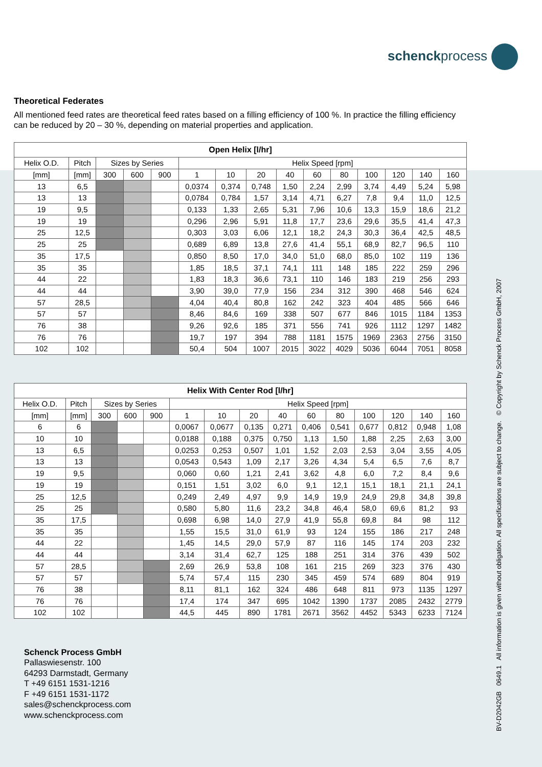schenckprocess
Theoretical Federates
All mentioned feed rates are theoretical feed rates based on a filling efficiency of 100 %. In practice the filling efficiency can be reduced by 20 – 30 %, depending on material properties and application.
| Open Helix [l/hr] | | | | | | | | | | | | | | |
| --- | --- | --- | --- | --- | --- | --- | --- | --- | --- | --- | --- | --- | --- | --- |
| Helix O.D. | Pitch | Sizes by Series | | | Helix Speed [rpm] | | | | | | | | | |
| [mm] | [mm] | 300 | 600 | 900 | 1 | 10 | 20 | 40 | 60 | 80 | 100 | 120 | 140 | 160 |
| 13 | 6,5 | | | | 0,0374 | 0,374 | 0,748 | 1,50 | 2,24 | 2,99 | 3,74 | 4,49 | 5,24 | 5,98 |
| 13 | 13 | | | | 0,0784 | 0,784 | 1,57 | 3,14 | 4,71 | 6,27 | 7,8 | 9,4 | 11,0 | 12,5 |
| 19 | 9,5 | | | | 0,133 | 1,33 | 2,65 | 5,31 | 7,96 | 10,6 | 13,3 | 15,9 | 18,6 | 21,2 |
| 19 | 19 | | | | 0,296 | 2,96 | 5,91 | 11,8 | 17,7 | 23,6 | 29,6 | 35,5 | 41,4 | 47,3 |
| 25 | 12,5 | | | | 0,303 | 3,03 | 6,06 | 12,1 | 18,2 | 24,3 | 30,3 | 36,4 | 42,5 | 48,5 |
| 25 | 25 | | | | 0,689 | 6,89 | 13,8 | 27,6 | 41,4 | 55,1 | 68,9 | 82,7 | 96,5 | 110 |
| 35 | 17,5 | | | | 0,850 | 8,50 | 17,0 | 34,0 | 51,0 | 68,0 | 85,0 | 102 | 119 | 136 |
| 35 | 35 | | | | 1,85 | 18,5 | 37,1 | 74,1 | 111 | 148 | 185 | 222 | 259 | 296 |
| 44 | 22 | | | | 1,83 | 18,3 | 36,6 | 73,1 | 110 | 146 | 183 | 219 | 256 | 293 |
| 44 | 44 | | | | 3,90 | 39,0 | 77,9 | 156 | 234 | 312 | 390 | 468 | 546 | 624 |
| 57 | 28,5 | | | | 4,04 | 40,4 | 80,8 | 162 | 242 | 323 | 404 | 485 | 566 | 646 |
| 57 | 57 | | | | 8,46 | 84,6 | 169 | 338 | 507 | 677 | 846 | 1015 | 1184 | 1353 |
| 76 | 38 | | | | 9,26 | 92,6 | 185 | 371 | 556 | 741 | 926 | 1112 | 1297 | 1482 |
| 76 | 76 | | | | 19,7 | 197 | 394 | 788 | 1181 | 1575 | 1969 | 2363 | 2756 | 3150 |
| 102 | 102 | | | | 50,4 | 504 | 1007 | 2015 | 3022 | 4029 | 5036 | 6044 | 7051 | 8058 |
| Helix With Center Rod [l/hr] | | | | | | | | | | | | | | |
| --- | --- | --- | --- | --- | --- | --- | --- | --- | --- | --- | --- | --- | --- | --- |
| Helix O.D. | Pitch | Sizes by Series | | | Helix Speed [rpm] | | | | | | | | | |
| [mm] | [mm] | 300 | 600 | 900 | 1 | 10 | 20 | 40 | 60 | 80 | 100 | 120 | 140 | 160 |
| 6 | 6 | | | | 0,0067 | 0,0677 | 0,135 | 0,271 | 0,406 | 0,541 | 0,677 | 0,812 | 0,948 | 1,08 |
| 10 | 10 | | | | 0,0188 | 0,188 | 0,375 | 0,750 | 1,13 | 1,50 | 1,88 | 2,25 | 2,63 | 3,00 |
| 13 | 6,5 | | | | 0,0253 | 0,253 | 0,507 | 1,01 | 1,52 | 2,03 | 2,53 | 3,04 | 3,55 | 4,05 |
| 13 | 13 | | | | 0,0543 | 0,543 | 1,09 | 2,17 | 3,26 | 4,34 | 5,4 | 6,5 | 7,6 | 8,7 |
| 19 | 9,5 | | | | 0,060 | 0,60 | 1,21 | 2,41 | 3,62 | 4,8 | 6,0 | 7,2 | 8,4 | 9,6 |
| 19 | 19 | | | | 0,151 | 1,51 | 3,02 | 6,0 | 9,1 | 12,1 | 15,1 | 18,1 | 21,1 | 24,1 |
| 25 | 12,5 | | | | 0,249 | 2,49 | 4,97 | 9,9 | 14,9 | 19,9 | 24,9 | 29,8 | 34,8 | 39,8 |
| 25 | 25 | | | | 0,580 | 5,80 | 11,6 | 23,2 | 34,8 | 46,4 | 58,0 | 69,6 | 81,2 | 93 |
| 35 | 17,5 | | | | 0,698 | 6,98 | 14,0 | 27,9 | 41,9 | 55,8 | 69,8 | 84 | 98 | 112 |
| 35 | 35 | | | | 1,55 | 15,5 | 31,0 | 61,9 | 93 | 124 | 155 | 186 | 217 | 248 |
| 44 | 22 | | | | 1,45 | 14,5 | 29,0 | 57,9 | 87 | 116 | 145 | 174 | 203 | 232 |
| 44 | 44 | | | | 3,14 | 31,4 | 62,7 | 125 | 188 | 251 | 314 | 376 | 439 | 502 |
| 57 | 28,5 | | | | 2,69 | 26,9 | 53,8 | 108 | 161 | 215 | 269 | 323 | 376 | 430 |
| 57 | 57 | | | | 5,74 | 57,4 | 115 | 230 | 345 | 459 | 574 | 689 | 804 | 919 |
| 76 | 38 | | | | 8,11 | 81,1 | 162 | 324 | 486 | 648 | 811 | 973 | 1135 | 1297 |
| 76 | 76 | | | | 17,4 | 174 | 347 | 695 | 1042 | 1390 | 1737 | 2085 | 2432 | 2779 |
| 102 | 102 | | | | 44,5 | 445 | 890 | 1781 | 2671 | 3562 | 4452 | 5343 | 6233 | 7124 |
Schenck Process GmbH
Pallaswiesenstr. 100
64293 Darmstadt, Germany
T +49 6151 1531-1216
F +49 6151 1531-1172
sales@schenckprocess.com
www.schenckprocess.com
BV-D2042GB 0649.1 All information is given without obligation. All specifications are subject to change. © Copyright by Schenck Process GmbH, 2007